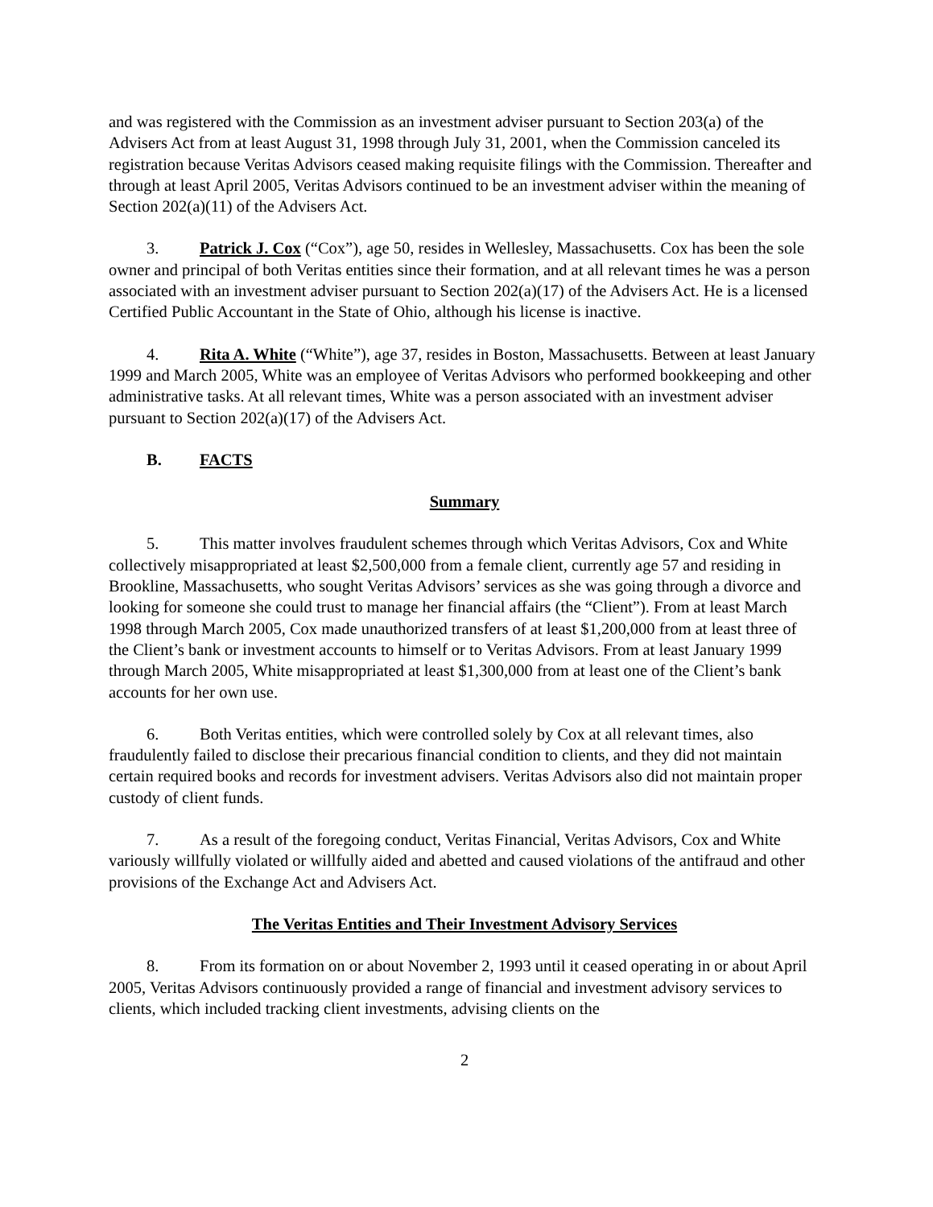and was registered with the Commission as an investment adviser pursuant to Section 203(a) of the Advisers Act from at least August 31, 1998 through July 31, 2001, when the Commission canceled its registration because Veritas Advisors ceased making requisite filings with the Commission. Thereafter and through at least April 2005, Veritas Advisors continued to be an investment adviser within the meaning of Section 202(a)(11) of the Advisers Act.
3. Patrick J. Cox (“Cox”), age 50, resides in Wellesley, Massachusetts. Cox has been the sole owner and principal of both Veritas entities since their formation, and at all relevant times he was a person associated with an investment adviser pursuant to Section 202(a)(17) of the Advisers Act. He is a licensed Certified Public Accountant in the State of Ohio, although his license is inactive.
4. Rita A. White (“White”), age 37, resides in Boston, Massachusetts. Between at least January 1999 and March 2005, White was an employee of Veritas Advisors who performed bookkeeping and other administrative tasks. At all relevant times, White was a person associated with an investment adviser pursuant to Section 202(a)(17) of the Advisers Act.
B. FACTS
Summary
5. This matter involves fraudulent schemes through which Veritas Advisors, Cox and White collectively misappropriated at least $2,500,000 from a female client, currently age 57 and residing in Brookline, Massachusetts, who sought Veritas Advisors’ services as she was going through a divorce and looking for someone she could trust to manage her financial affairs (the “Client”). From at least March 1998 through March 2005, Cox made unauthorized transfers of at least $1,200,000 from at least three of the Client’s bank or investment accounts to himself or to Veritas Advisors. From at least January 1999 through March 2005, White misappropriated at least $1,300,000 from at least one of the Client’s bank accounts for her own use.
6. Both Veritas entities, which were controlled solely by Cox at all relevant times, also fraudulently failed to disclose their precarious financial condition to clients, and they did not maintain certain required books and records for investment advisers. Veritas Advisors also did not maintain proper custody of client funds.
7. As a result of the foregoing conduct, Veritas Financial, Veritas Advisors, Cox and White variously willfully violated or willfully aided and abetted and caused violations of the antifraud and other provisions of the Exchange Act and Advisers Act.
The Veritas Entities and Their Investment Advisory Services
8. From its formation on or about November 2, 1993 until it ceased operating in or about April 2005, Veritas Advisors continuously provided a range of financial and investment advisory services to clients, which included tracking client investments, advising clients on the
2